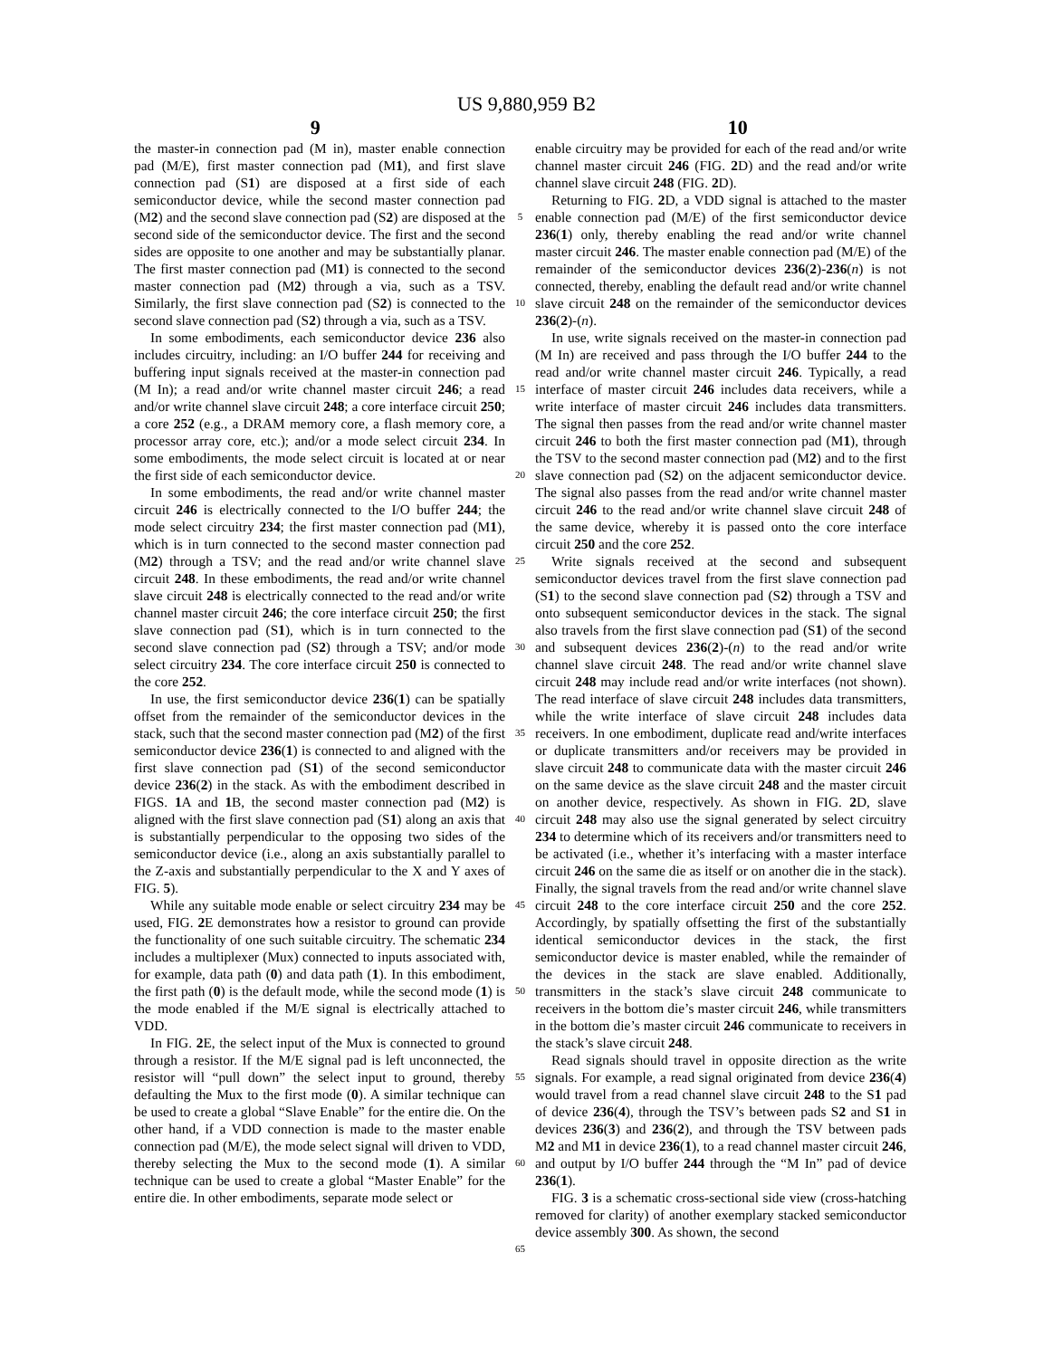US 9,880,959 B2
9 10
the master-in connection pad (M in), master enable connection pad (M/E), first master connection pad (M1), and first slave connection pad (S1) are disposed at a first side of each semiconductor device, while the second master connection pad (M2) and the second slave connection pad (S2) are disposed at the second side of the semiconductor device. The first and the second sides are opposite to one another and may be substantially planar. The first master connection pad (M1) is connected to the second master connection pad (M2) through a via, such as a TSV. Similarly, the first slave connection pad (S2) is connected to the second slave connection pad (S2) through a via, such as a TSV.
In some embodiments, each semiconductor device 236 also includes circuitry, including: an I/O buffer 244 for receiving and buffering input signals received at the master-in connection pad (M In); a read and/or write channel master circuit 246; a read and/or write channel slave circuit 248; a core interface circuit 250; a core 252 (e.g., a DRAM memory core, a flash memory core, a processor array core, etc.); and/or a mode select circuit 234. In some embodiments, the mode select circuit is located at or near the first side of each semiconductor device.
In some embodiments, the read and/or write channel master circuit 246 is electrically connected to the I/O buffer 244; the mode select circuitry 234; the first master connection pad (M1), which is in turn connected to the second master connection pad (M2) through a TSV; and the read and/or write channel slave circuit 248. In these embodiments, the read and/or write channel slave circuit 248 is electrically connected to the read and/or write channel master circuit 246; the core interface circuit 250; the first slave connection pad (S1), which is in turn connected to the second slave connection pad (S2) through a TSV; and/or mode select circuitry 234. The core interface circuit 250 is connected to the core 252.
In use, the first semiconductor device 236(1) can be spatially offset from the remainder of the semiconductor devices in the stack, such that the second master connection pad (M2) of the first semiconductor device 236(1) is connected to and aligned with the first slave connection pad (S1) of the second semiconductor device 236(2) in the stack. As with the embodiment described in FIGS. 1 A and 1 B, the second master connection pad (M2) is aligned with the first slave connection pad (S1) along an axis that is substantially perpendicular to the opposing two sides of the semiconductor device (i.e., along an axis substantially parallel to the Z-axis and substantially perpendicular to the X and Y axes of FIG. 5).
While any suitable mode enable or select circuitry 234 may be used, FIG. 2 E demonstrates how a resistor to ground can provide the functionality of one such suitable circuitry. The schematic 234 includes a multiplexer (Mux) connected to inputs associated with, for example, data path (0) and data path (1). In this embodiment, the first path (0) is the default mode, while the second mode (1) is the mode enabled if the M/E signal is electrically attached to VDD.
In FIG. 2 E, the select input of the Mux is connected to ground through a resistor. If the M/E signal pad is left unconnected, the resistor will “pull down” the select input to ground, thereby defaulting the Mux to the first mode (0). A similar technique can be used to create a global “Slave Enable” for the entire die. On the other hand, if a VDD connection is made to the master enable connection pad (M/E), the mode select signal will driven to VDD, thereby selecting the Mux to the second mode (1). A similar technique can be used to create a global “Master Enable” for the entire die. In other embodiments, separate mode select or
5
10
15
20
25
30
35
40
45
50
55
60
65
enable circuitry may be provided for each of the read and/or write channel master circuit 246 (FIG. 2 D) and the read and/or write channel slave circuit 248 (FIG. 2 D).
Returning to FIG. 2 D, a VDD signal is attached to the master enable connection pad (M/E) of the first semiconductor device 236(1) only, thereby enabling the read and/or write channel master circuit 246. The master enable connection pad (M/E) of the remainder of the semiconductor devices 236(2)-236(n) is not connected, thereby, enabling the default read and/or write channel slave circuit 248 on the remainder of the semiconductor devices 236(2)-(n).
In use, write signals received on the master-in connection pad (M In) are received and pass through the I/O buffer 244 to the read and/or write channel master circuit 246. Typically, a read interface of master circuit 246 includes data receivers, while a write interface of master circuit 246 includes data transmitters. The signal then passes from the read and/or write channel master circuit 246 to both the first master connection pad (M1), through the TSV to the second master connection pad (M2) and to the first slave connection pad (S2) on the adjacent semiconductor device. The signal also passes from the read and/or write channel master circuit 246 to the read and/or write channel slave circuit 248 of the same device, whereby it is passed onto the core interface circuit 250 and the core 252.
Write signals received at the second and subsequent semiconductor devices travel from the first slave connection pad (S1) to the second slave connection pad (S2) through a TSV and onto subsequent semiconductor devices in the stack. The signal also travels from the first slave connection pad (S1) of the second and subsequent devices 236(2)-(n) to the read and/or write channel slave circuit 248. The read and/or write channel slave circuit 248 may include read and/or write interfaces (not shown). The read interface of slave circuit 248 includes data transmitters, while the write interface of slave circuit 248 includes data receivers. In one embodiment, duplicate read and/write interfaces or duplicate transmitters and/or receivers may be provided in slave circuit 248 to communicate data with the master circuit 246 on the same device as the slave circuit 248 and the master circuit on another device, respectively. As shown in FIG. 2 D, slave circuit 248 may also use the signal generated by select circuitry 234 to determine which of its receivers and/or transmitters need to be activated (i.e., whether it’s interfacing with a master interface circuit 246 on the same die as itself or on another die in the stack). Finally, the signal travels from the read and/or write channel slave circuit 248 to the core interface circuit 250 and the core 252. Accordingly, by spatially offsetting the first of the substantially identical semiconductor devices in the stack, the first semiconductor device is master enabled, while the remainder of the devices in the stack are slave enabled. Additionally, transmitters in the stack’s slave circuit 248 communicate to receivers in the bottom die’s master circuit 246, while transmitters in the bottom die’s master circuit 246 communicate to receivers in the stack’s slave circuit 248.
Read signals should travel in opposite direction as the write signals. For example, a read signal originated from device 236(4) would travel from a read channel slave circuit 248 to the S1 pad of device 236(4), through the TSV’s between pads S2 and S1 in devices 236(3) and 236(2), and through the TSV between pads M2 and M1 in device 236(1), to a read channel master circuit 246, and output by I/O buffer 244 through the “M In” pad of device 236(1).
FIG. 3 is a schematic cross-sectional side view (cross-hatching removed for clarity) of another exemplary stacked semiconductor device assembly 300. As shown, the second